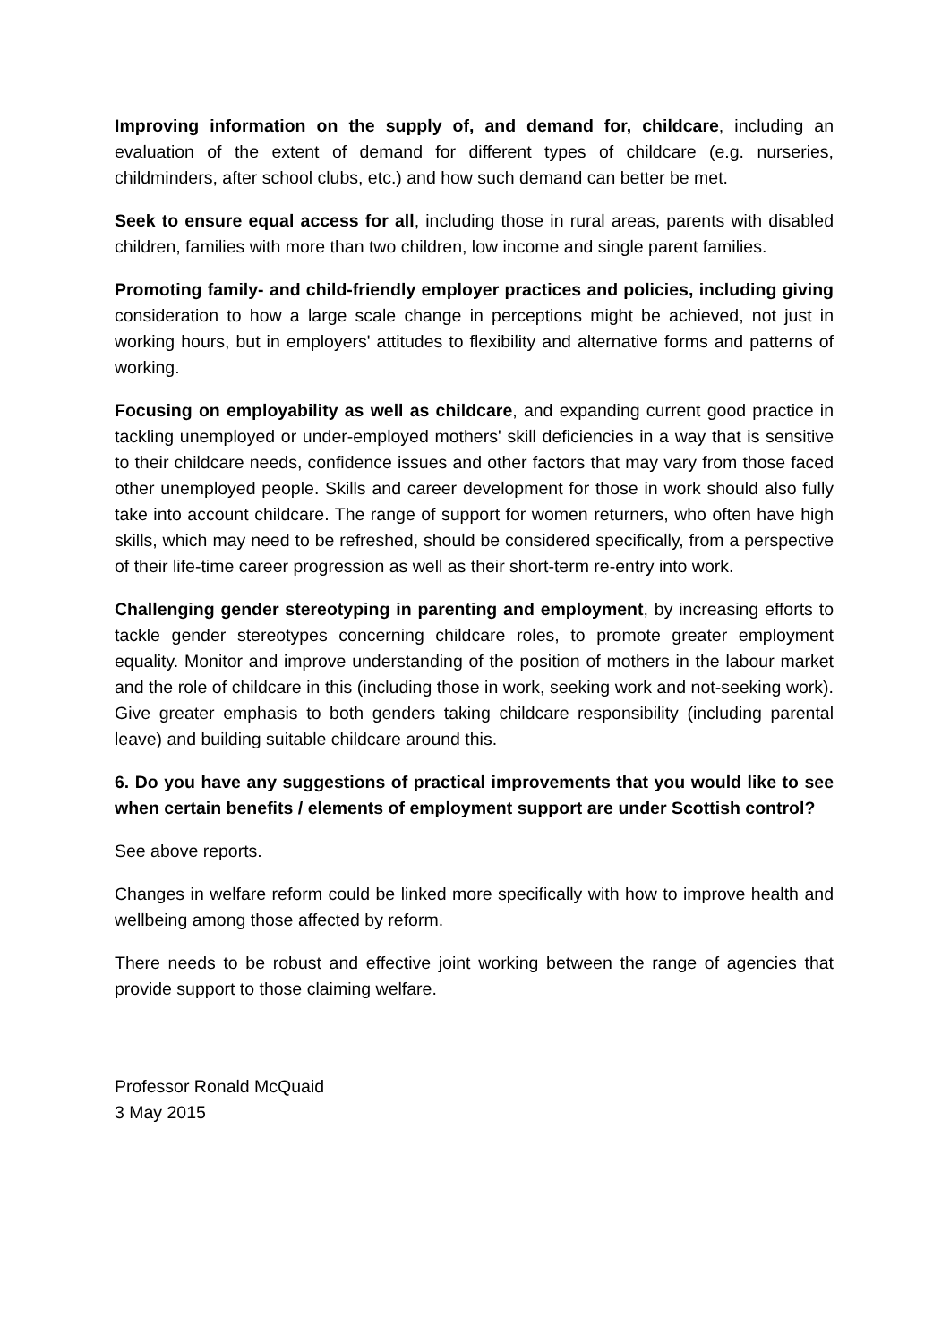Improving information on the supply of, and demand for, childcare, including an evaluation of the extent of demand for different types of childcare (e.g. nurseries, childminders, after school clubs, etc.) and how such demand can better be met.
Seek to ensure equal access for all, including those in rural areas, parents with disabled children, families with more than two children, low income and single parent families.
Promoting family- and child-friendly employer practices and policies, including giving consideration to how a large scale change in perceptions might be achieved, not just in working hours, but in employers' attitudes to flexibility and alternative forms and patterns of working.
Focusing on employability as well as childcare, and expanding current good practice in tackling unemployed or under-employed mothers' skill deficiencies in a way that is sensitive to their childcare needs, confidence issues and other factors that may vary from those faced other unemployed people. Skills and career development for those in work should also fully take into account childcare. The range of support for women returners, who often have high skills, which may need to be refreshed, should be considered specifically, from a perspective of their life-time career progression as well as their short-term re-entry into work.
Challenging gender stereotyping in parenting and employment, by increasing efforts to tackle gender stereotypes concerning childcare roles, to promote greater employment equality. Monitor and improve understanding of the position of mothers in the labour market and the role of childcare in this (including those in work, seeking work and not-seeking work). Give greater emphasis to both genders taking childcare responsibility (including parental leave) and building suitable childcare around this.
6. Do you have any suggestions of practical improvements that you would like to see when certain benefits / elements of employment support are under Scottish control?
See above reports.
Changes in welfare reform could be linked more specifically with how to improve health and wellbeing among those affected by reform.
There needs to be robust and effective joint working between the range of agencies that provide support to those claiming welfare.
Professor Ronald McQuaid
3 May 2015